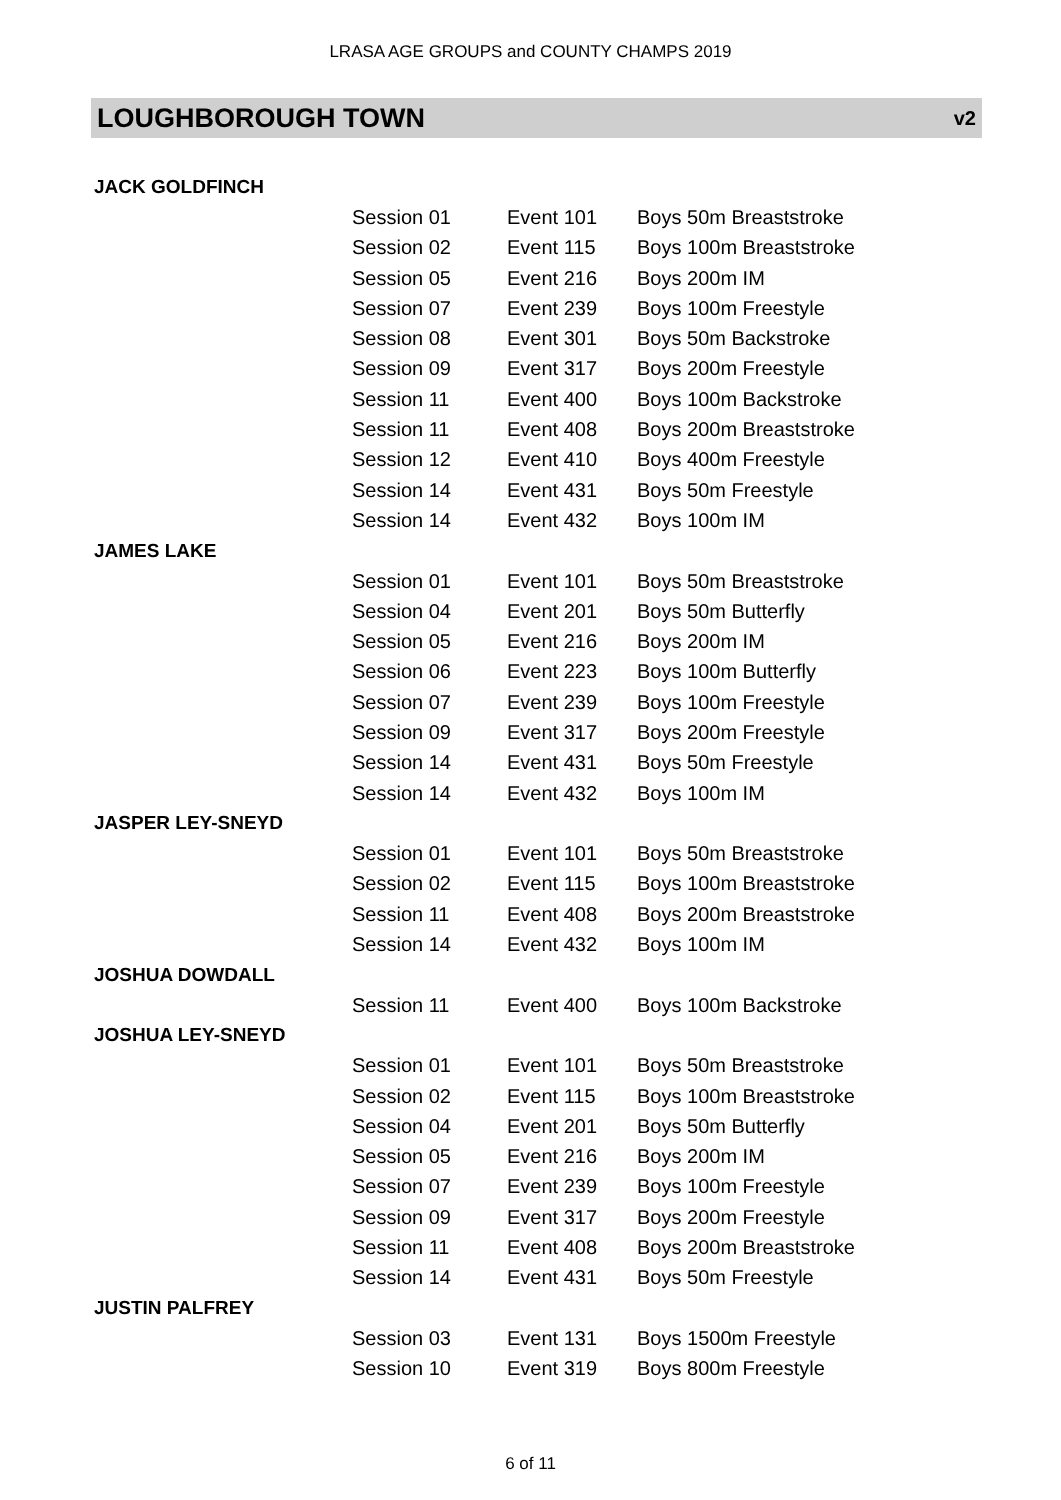LRASA AGE GROUPS and COUNTY CHAMPS 2019
LOUGHBOROUGH TOWN v2
| JACK GOLDFINCH | | | |
| | Session 01 | Event 101 | Boys 50m Breaststroke |
| | Session 02 | Event 115 | Boys 100m Breaststroke |
| | Session 05 | Event 216 | Boys 200m IM |
| | Session 07 | Event 239 | Boys 100m Freestyle |
| | Session 08 | Event 301 | Boys 50m Backstroke |
| | Session 09 | Event 317 | Boys 200m Freestyle |
| | Session 11 | Event 400 | Boys 100m Backstroke |
| | Session 11 | Event 408 | Boys 200m Breaststroke |
| | Session 12 | Event 410 | Boys 400m Freestyle |
| | Session 14 | Event 431 | Boys 50m Freestyle |
| | Session 14 | Event 432 | Boys 100m IM |
| JAMES LAKE | | | |
| | Session 01 | Event 101 | Boys 50m Breaststroke |
| | Session 04 | Event 201 | Boys 50m Butterfly |
| | Session 05 | Event 216 | Boys 200m IM |
| | Session 06 | Event 223 | Boys 100m Butterfly |
| | Session 07 | Event 239 | Boys 100m Freestyle |
| | Session 09 | Event 317 | Boys 200m Freestyle |
| | Session 14 | Event 431 | Boys 50m Freestyle |
| | Session 14 | Event 432 | Boys 100m IM |
| JASPER LEY-SNEYD | | | |
| | Session 01 | Event 101 | Boys 50m Breaststroke |
| | Session 02 | Event 115 | Boys 100m Breaststroke |
| | Session 11 | Event 408 | Boys 200m Breaststroke |
| | Session 14 | Event 432 | Boys 100m IM |
| JOSHUA DOWDALL | | | |
| | Session 11 | Event 400 | Boys 100m Backstroke |
| JOSHUA LEY-SNEYD | | | |
| | Session 01 | Event 101 | Boys 50m Breaststroke |
| | Session 02 | Event 115 | Boys 100m Breaststroke |
| | Session 04 | Event 201 | Boys 50m Butterfly |
| | Session 05 | Event 216 | Boys 200m IM |
| | Session 07 | Event 239 | Boys 100m Freestyle |
| | Session 09 | Event 317 | Boys 200m Freestyle |
| | Session 11 | Event 408 | Boys 200m Breaststroke |
| | Session 14 | Event 431 | Boys 50m Freestyle |
| JUSTIN PALFREY | | | |
| | Session 03 | Event 131 | Boys 1500m Freestyle |
| | Session 10 | Event 319 | Boys 800m Freestyle |
6 of 11